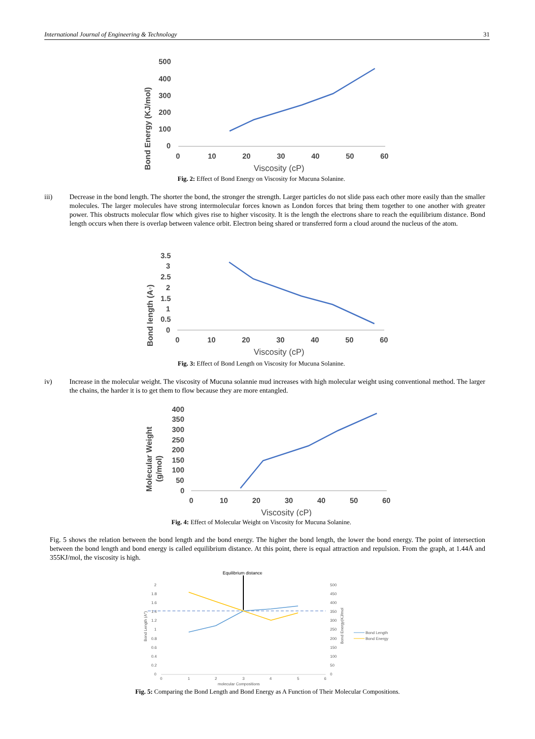International Journal of Engineering & Technology 31
500
400
300
200
100
0
0
10
20
30
40
50
60
Viscosity (cP)
Bond Energy (KJ/mol)
Fig. 2: Effect of Bond Energy on Viscosity for Mucuna Solanine.
iii)
Decrease in the bond length. The shorter the bond, the stronger the strength. Larger particles do not slide pass each other more easily than the smaller molecules. The larger molecules have strong intermolecular forces known as London forces that bring them together to one another with greater power. This obstructs molecular flow which gives rise to higher viscosity. It is the length the electrons share to reach the equilibrium distance. Bond length occurs when there is overlap between valence orbit. Electron being shared or transferred form a cloud around the nucleus of the atom.
3.5
3
2.5
2
1.5
1
0.5
0
0
10
20
30
40
50
60
Viscosity (cP)
Bond length (A◦)
Fig. 3: Effect of Bond Length on Viscosity for Mucuna Solanine.
iv)
Increase in the molecular weight. The viscosity of Mucuna solannie mud increases with high molecular weight using conventional method. The larger the chains, the harder it is to get them to flow because they are more entangled.
400
350
300
250
200
150
100
50
0
0
10
20
30
40
50
60
Viscosity (cP)
Molecular Weight
(g/mol)
Fig. 4: Effect of Molecular Weight on Viscosity for Mucuna Solanine.
Fig. 5 shows the relation between the bond length and the bond energy. The higher the bond length, the lower the bond energy. The point of intersection between the bond length and bond energy is called equilibrium distance. At this point, there is equal attraction and repulsion. From the graph, at 1.44Å and 355KJ/mol, the viscosity is high.
Equilibrium distance
2
1.8
1.6
1.4
1.2
1
0.8
0.6
0.4
0.2
0
500
450
400
350
300
250
200
150
100
50
0
0
1
2
3
4
5
6
molecular Compositions
Bond Length (A°)
Bond Energy(KJ/mol
Bond Length
Bond Energy
Fig. 5: Comparing the Bond Length and Bond Energy as A Function of Their Molecular Compositions.